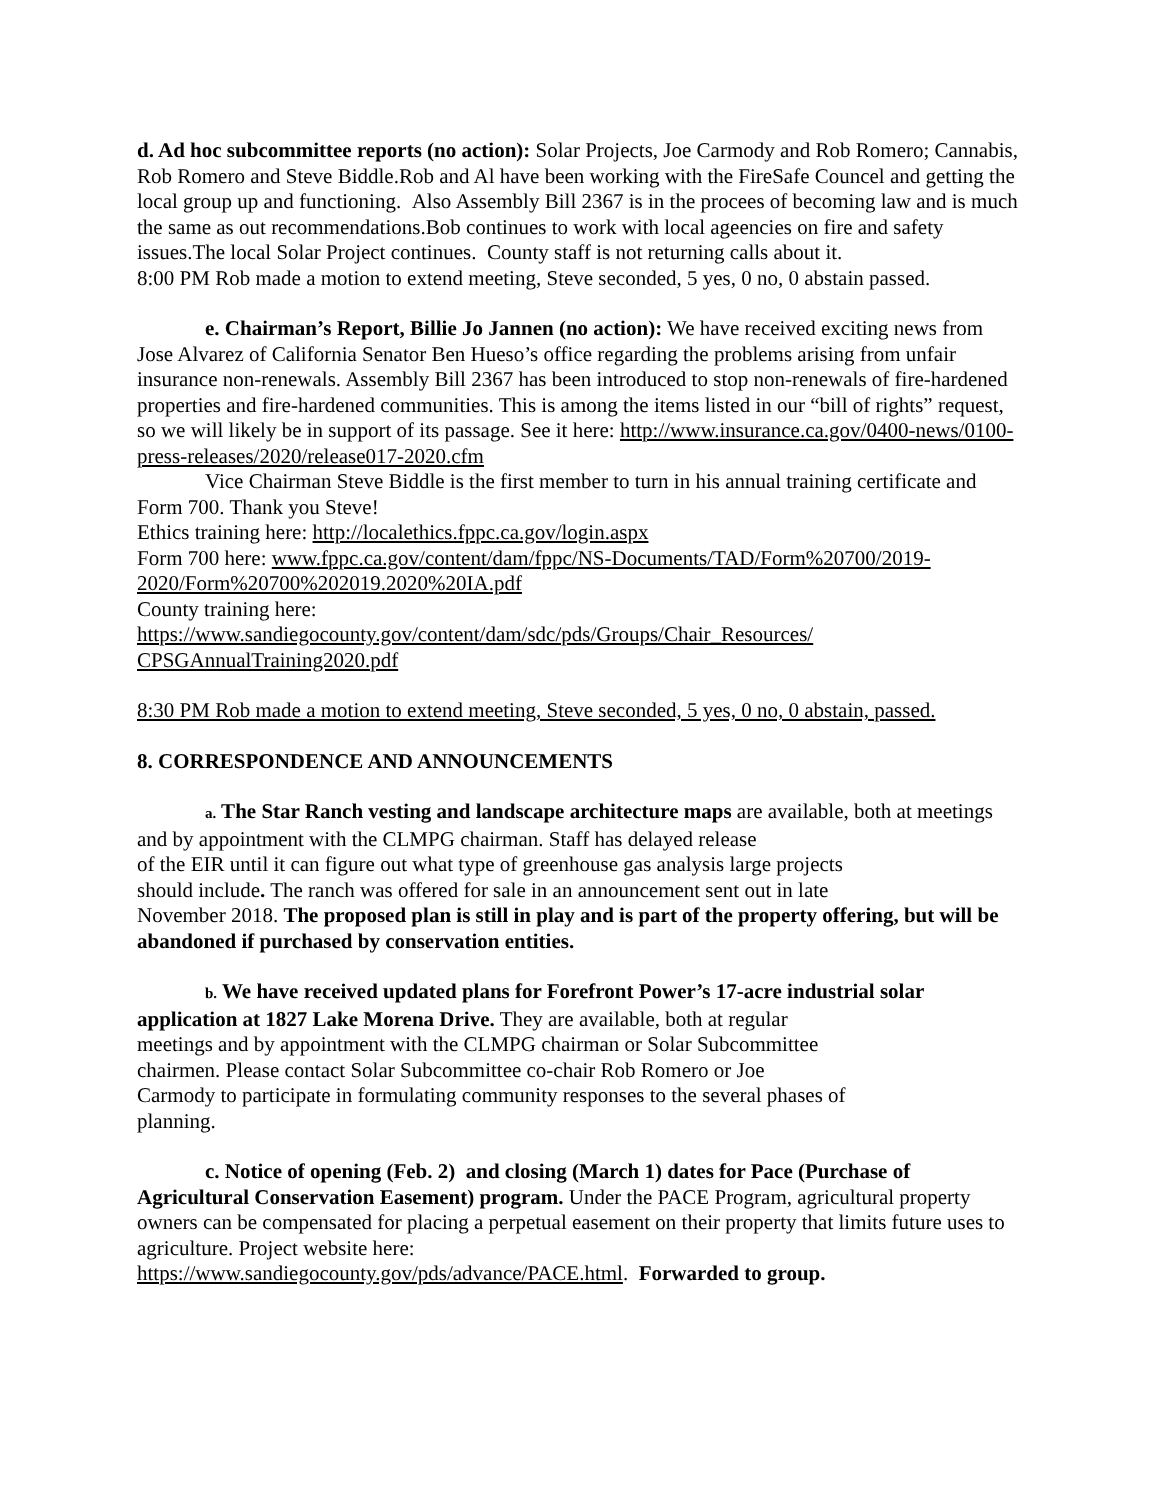d. Ad hoc subcommittee reports (no action): Solar Projects, Joe Carmody and Rob Romero; Cannabis, Rob Romero and Steve Biddle.Rob and Al have been working with the FireSafe Councel and getting the local group up and functioning. Also Assembly Bill 2367 is in the procees of becoming law and is much the same as out recommendations.Bob continues to work with local ageencies on fire and safety issues.The local Solar Project continues. County staff is not returning calls about it.
8:00 PM Rob made a motion to extend meeting, Steve seconded, 5 yes, 0 no, 0 abstain passed.
e. Chairman’s Report, Billie Jo Jannen (no action): We have received exciting news from Jose Alvarez of California Senator Ben Hueso’s office regarding the problems arising from unfair insurance non-renewals. Assembly Bill 2367 has been introduced to stop non-renewals of fire-hardened properties and fire-hardened communities. This is among the items listed in our “bill of rights” request, so we will likely be in support of its passage. See it here: http://www.insurance.ca.gov/0400-news/0100-press-releases/2020/release017-2020.cfm
Vice Chairman Steve Biddle is the first member to turn in his annual training certificate and Form 700. Thank you Steve!
Ethics training here: http://localethics.fppc.ca.gov/login.aspx
Form 700 here: www.fppc.ca.gov/content/dam/fppc/NS-Documents/TAD/Form%20700/2019-2020/Form%20700%202019.2020%20IA.pdf
County training here:
https://www.sandiegocounty.gov/content/dam/sdc/pds/Groups/Chair_Resources/ CPSGAnnualTraining2020.pdf
8:30 PM Rob made a motion to extend meeting, Steve seconded, 5 yes, 0 no, 0 abstain, passed.
8. CORRESPONDENCE AND ANNOUNCEMENTS
a. The Star Ranch vesting and landscape architecture maps are available, both at meetings and by appointment with the CLMPG chairman. Staff has delayed release
of the EIR until it can figure out what type of greenhouse gas analysis large projects
should include. The ranch was offered for sale in an announcement sent out in late
November 2018. The proposed plan is still in play and is part of the property offering, but will be abandoned if purchased by conservation entities.
b. We have received updated plans for Forefront Power’s 17-acre industrial solar application at 1827 Lake Morena Drive. They are available, both at regular
meetings and by appointment with the CLMPG chairman or Solar Subcommittee
chairmen. Please contact Solar Subcommittee co-chair Rob Romero or Joe
Carmody to participate in formulating community responses to the several phases of
planning.
c. Notice of opening (Feb. 2) and closing (March 1) dates for Pace (Purchase of Agricultural Conservation Easement) program. Under the PACE Program, agricultural property owners can be compensated for placing a perpetual easement on their property that limits future uses to agriculture. Project website here:
https://www.sandiegocounty.gov/pds/advance/PACE.html. Forwarded to group.